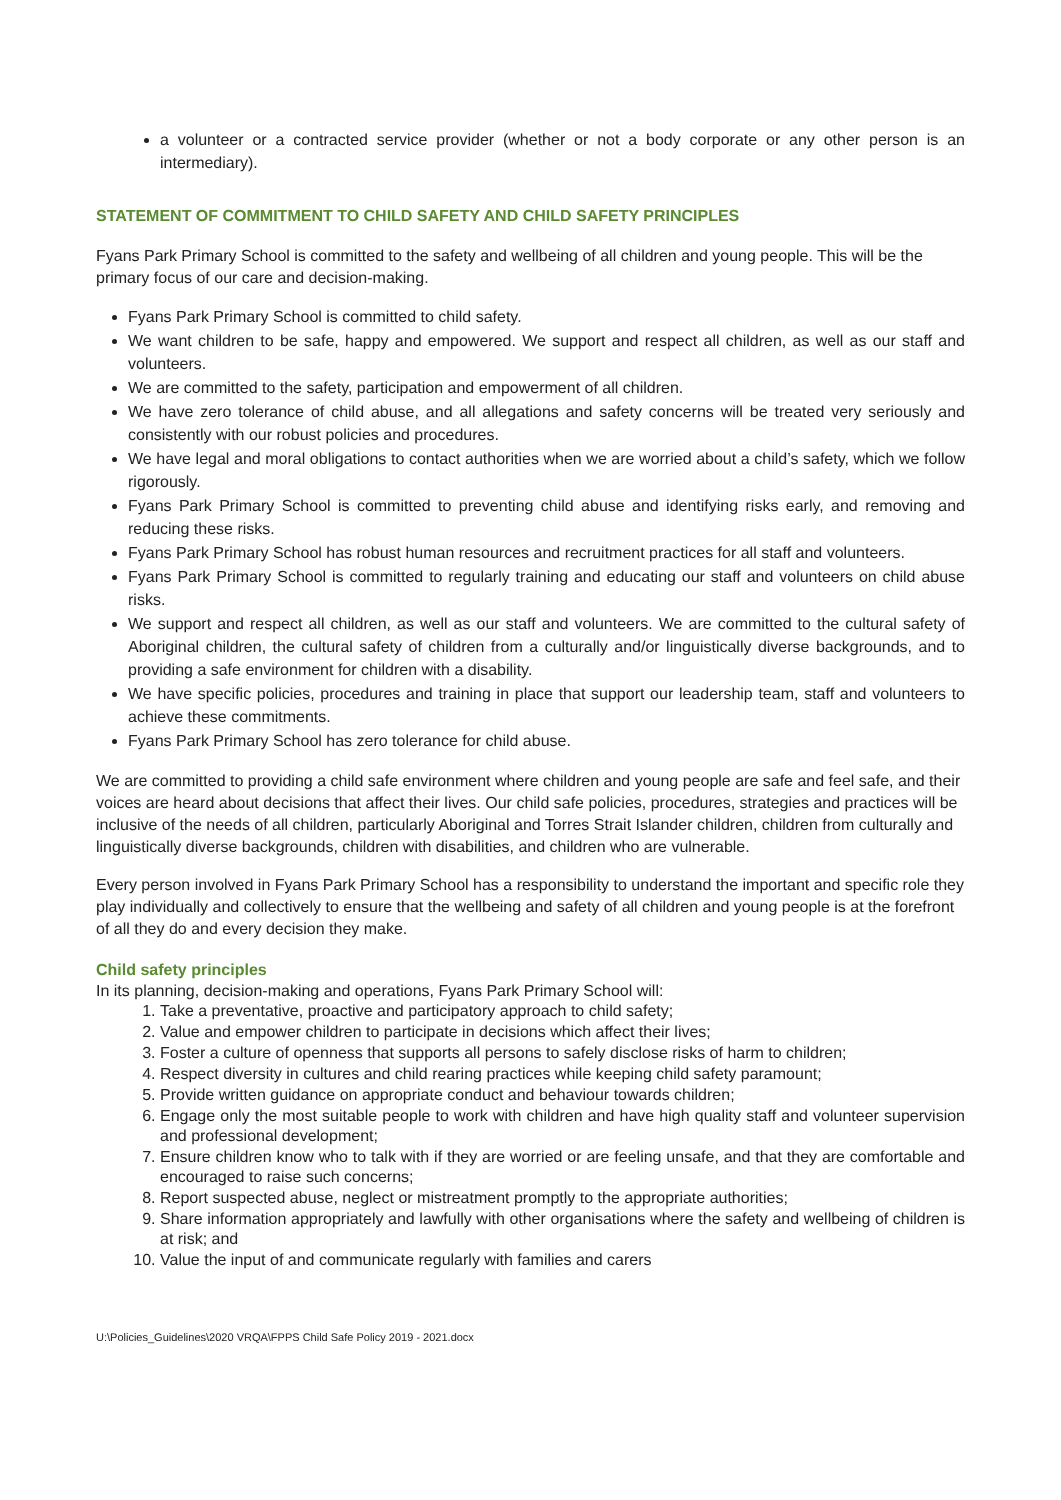a volunteer or a contracted service provider (whether or not a body corporate or any other person is an intermediary).
STATEMENT OF COMMITMENT TO CHILD SAFETY AND CHILD SAFETY PRINCIPLES
Fyans Park Primary School is committed to the safety and wellbeing of all children and young people. This will be the primary focus of our care and decision-making.
Fyans Park Primary School is committed to child safety.
We want children to be safe, happy and empowered. We support and respect all children, as well as our staff and volunteers.
We are committed to the safety, participation and empowerment of all children.
We have zero tolerance of child abuse, and all allegations and safety concerns will be treated very seriously and consistently with our robust policies and procedures.
We have legal and moral obligations to contact authorities when we are worried about a child’s safety, which we follow rigorously.
Fyans Park Primary School is committed to preventing child abuse and identifying risks early, and removing and reducing these risks.
Fyans Park Primary School has robust human resources and recruitment practices for all staff and volunteers.
Fyans Park Primary School is committed to regularly training and educating our staff and volunteers on child abuse risks.
We support and respect all children, as well as our staff and volunteers. We are committed to the cultural safety of Aboriginal children, the cultural safety of children from a culturally and/or linguistically diverse backgrounds, and to providing a safe environment for children with a disability.
We have specific policies, procedures and training in place that support our leadership team, staff and volunteers to achieve these commitments.
Fyans Park Primary School has zero tolerance for child abuse.
We are committed to providing a child safe environment where children and young people are safe and feel safe, and their voices are heard about decisions that affect their lives. Our child safe policies, procedures, strategies and practices will be inclusive of the needs of all children, particularly Aboriginal and Torres Strait Islander children, children from culturally and linguistically diverse backgrounds, children with disabilities, and children who are vulnerable.
Every person involved in Fyans Park Primary School has a responsibility to understand the important and specific role they play individually and collectively to ensure that the wellbeing and safety of all children and young people is at the forefront of all they do and every decision they make.
Child safety principles
In its planning, decision-making and operations, Fyans Park Primary School will:
1. Take a preventative, proactive and participatory approach to child safety;
2. Value and empower children to participate in decisions which affect their lives;
3. Foster a culture of openness that supports all persons to safely disclose risks of harm to children;
4. Respect diversity in cultures and child rearing practices while keeping child safety paramount;
5. Provide written guidance on appropriate conduct and behaviour towards children;
6. Engage only the most suitable people to work with children and have high quality staff and volunteer supervision and professional development;
7. Ensure children know who to talk with if they are worried or are feeling unsafe, and that they are comfortable and encouraged to raise such concerns;
8. Report suspected abuse, neglect or mistreatment promptly to the appropriate authorities;
9. Share information appropriately and lawfully with other organisations where the safety and wellbeing of children is at risk; and
10. Value the input of and communicate regularly with families and carers
U:\Policies_Guidelines\2020 VRQA\FPPS Child Safe Policy 2019 - 2021.docx